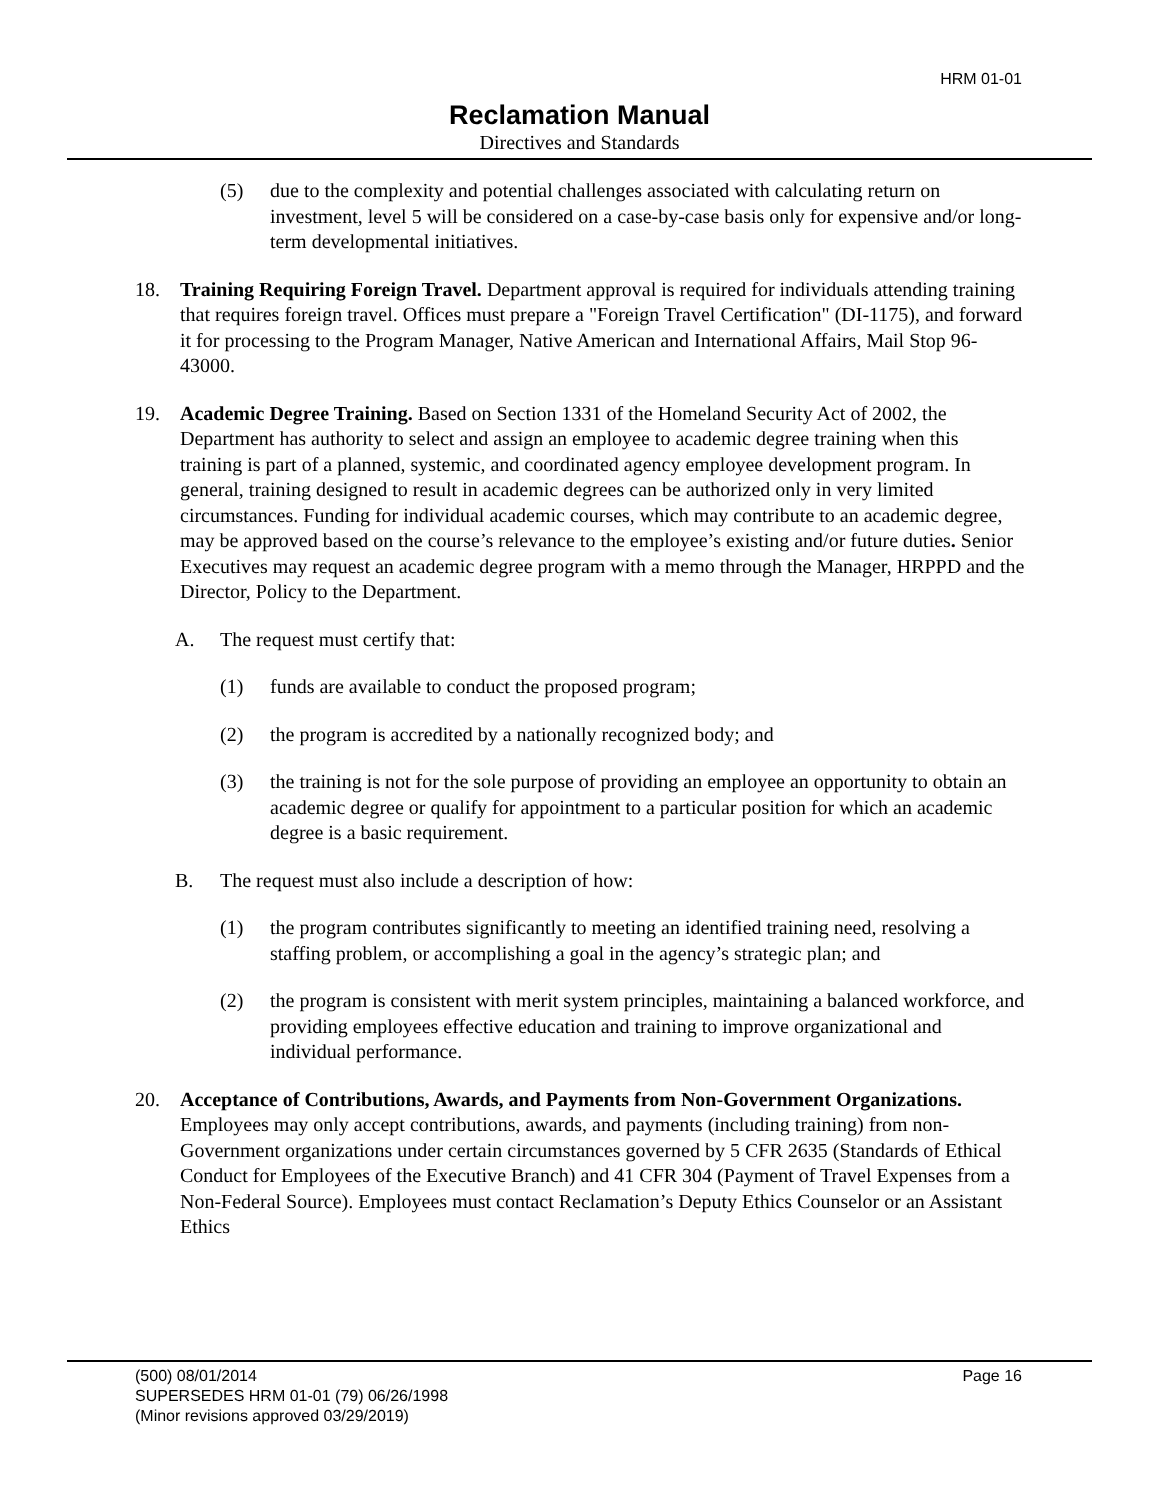HRM 01-01
Reclamation Manual
Directives and Standards
(5) due to the complexity and potential challenges associated with calculating return on investment, level 5 will be considered on a case-by-case basis only for expensive and/or long-term developmental initiatives.
18. Training Requiring Foreign Travel. Department approval is required for individuals attending training that requires foreign travel. Offices must prepare a "Foreign Travel Certification" (DI-1175), and forward it for processing to the Program Manager, Native American and International Affairs, Mail Stop 96-43000.
19. Academic Degree Training. Based on Section 1331 of the Homeland Security Act of 2002, the Department has authority to select and assign an employee to academic degree training when this training is part of a planned, systemic, and coordinated agency employee development program. In general, training designed to result in academic degrees can be authorized only in very limited circumstances. Funding for individual academic courses, which may contribute to an academic degree, may be approved based on the course’s relevance to the employee’s existing and/or future duties. Senior Executives may request an academic degree program with a memo through the Manager, HRPPD and the Director, Policy to the Department.
A. The request must certify that:
(1) funds are available to conduct the proposed program;
(2) the program is accredited by a nationally recognized body; and
(3) the training is not for the sole purpose of providing an employee an opportunity to obtain an academic degree or qualify for appointment to a particular position for which an academic degree is a basic requirement.
B. The request must also include a description of how:
(1) the program contributes significantly to meeting an identified training need, resolving a staffing problem, or accomplishing a goal in the agency’s strategic plan; and
(2) the program is consistent with merit system principles, maintaining a balanced workforce, and providing employees effective education and training to improve organizational and individual performance.
20. Acceptance of Contributions, Awards, and Payments from Non-Government Organizations. Employees may only accept contributions, awards, and payments (including training) from non-Government organizations under certain circumstances governed by 5 CFR 2635 (Standards of Ethical Conduct for Employees of the Executive Branch) and 41 CFR 304 (Payment of Travel Expenses from a Non-Federal Source). Employees must contact Reclamation’s Deputy Ethics Counselor or an Assistant Ethics
Page 16 (500) 08/01/2014
SUPERSEDES HRM 01-01 (79) 06/26/1998
(Minor revisions approved 03/29/2019)